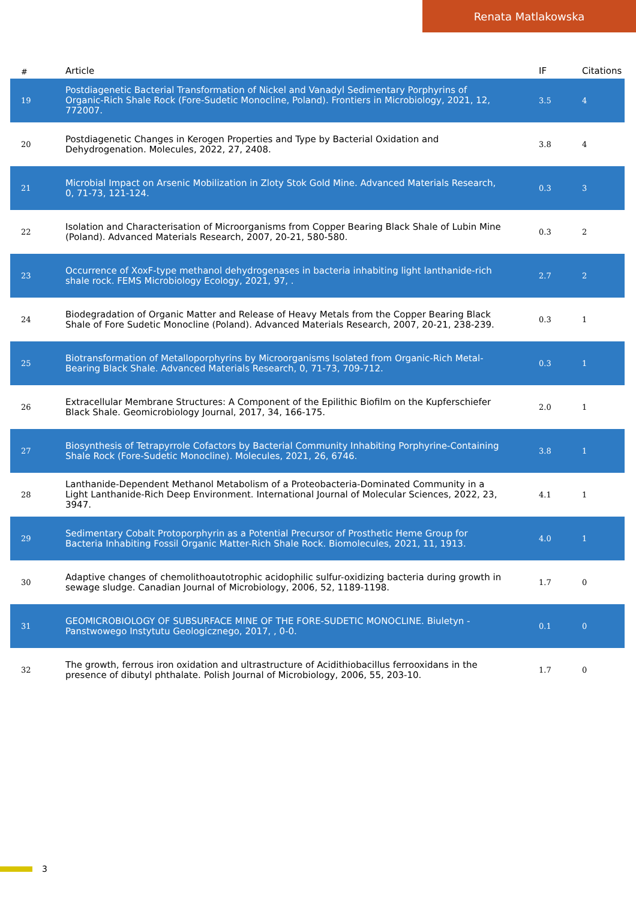Renata Matlakowska
| # | Article | IF | Citations |
| --- | --- | --- | --- |
| 19 | Postdiagenetic Bacterial Transformation of Nickel and Vanadyl Sedimentary Porphyrins of Organic-Rich Shale Rock (Fore-Sudetic Monocline, Poland). Frontiers in Microbiology, 2021, 12, 772007. | 3.5 | 4 |
| 20 | Postdiagenetic Changes in Kerogen Properties and Type by Bacterial Oxidation and Dehydrogenation. Molecules, 2022, 27, 2408. | 3.8 | 4 |
| 21 | Microbial Impact on Arsenic Mobilization in Zloty Stok Gold Mine. Advanced Materials Research, 0, 71-73, 121-124. | 0.3 | 3 |
| 22 | Isolation and Characterisation of Microorganisms from Copper Bearing Black Shale of Lubin Mine (Poland). Advanced Materials Research, 2007, 20-21, 580-580. | 0.3 | 2 |
| 23 | Occurrence of XoxF-type methanol dehydrogenases in bacteria inhabiting light lanthanide-rich shale rock. FEMS Microbiology Ecology, 2021, 97, . | 2.7 | 2 |
| 24 | Biodegradation of Organic Matter and Release of Heavy Metals from the Copper Bearing Black Shale of Fore Sudetic Monocline (Poland). Advanced Materials Research, 2007, 20-21, 238-239. | 0.3 | 1 |
| 25 | Biotransformation of Metalloporphyrins by Microorganisms Isolated from Organic-Rich Metal-Bearing Black Shale. Advanced Materials Research, 0, 71-73, 709-712. | 0.3 | 1 |
| 26 | Extracellular Membrane Structures: A Component of the Epilithic Biofilm on the Kupferschiefer Black Shale. Geomicrobiology Journal, 2017, 34, 166-175. | 2.0 | 1 |
| 27 | Biosynthesis of Tetrapyrrole Cofactors by Bacterial Community Inhabiting Porphyrine-Containing Shale Rock (Fore-Sudetic Monocline). Molecules, 2021, 26, 6746. | 3.8 | 1 |
| 28 | Lanthanide-Dependent Methanol Metabolism of a Proteobacteria-Dominated Community in a Light Lanthanide-Rich Deep Environment. International Journal of Molecular Sciences, 2022, 23, 3947. | 4.1 | 1 |
| 29 | Sedimentary Cobalt Protoporphyrin as a Potential Precursor of Prosthetic Heme Group for Bacteria Inhabiting Fossil Organic Matter-Rich Shale Rock. Biomolecules, 2021, 11, 1913. | 4.0 | 1 |
| 30 | Adaptive changes of chemolithoautotrophic acidophilic sulfur-oxidizing bacteria during growth in sewage sludge. Canadian Journal of Microbiology, 2006, 52, 1189-1198. | 1.7 | 0 |
| 31 | GEOMICROBIOLOGY OF SUBSURFACE MINE OF THE FORE-SUDETIC MONOCLINE. Biuletyn - Panstwowego Instytutu Geologicznego, 2017, , 0-0. | 0.1 | 0 |
| 32 | The growth, ferrous iron oxidation and ultrastructure of Acidithiobacillus ferrooxidans in the presence of dibutyl phthalate. Polish Journal of Microbiology, 2006, 55, 203-10. | 1.7 | 0 |
3